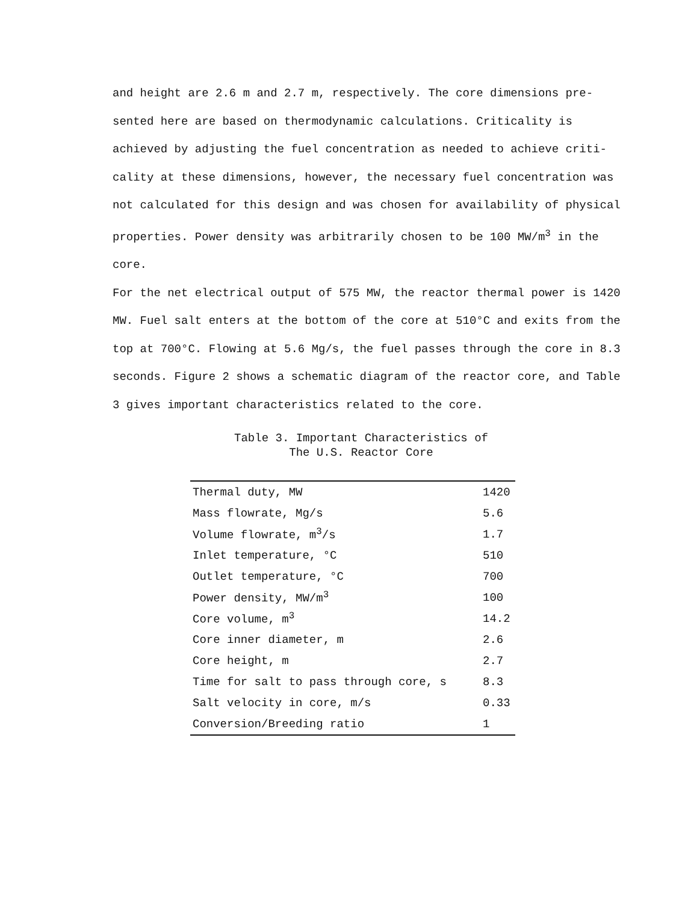and height are 2.6 m and 2.7 m, respectively. The core dimensions pre- sented here are based on thermodynamic calculations. Criticality is achieved by adjusting the fuel concentration as needed to achieve criti- cality at these dimensions, however, the necessary fuel concentration was not calculated for this design and was chosen for availability of physical properties. Power density was arbitrarily chosen to be 100 MW/m<sup>3</sup> in the core.
For the net electrical output of 575 MW, the reactor thermal power is 1420 MW. Fuel salt enters at the bottom of the core at 510°C and exits from the top at 700°C. Flowing at 5.6 Mg/s, the fuel passes through the core in 8.3 seconds. Figure 2 shows a schematic diagram of the reactor core, and Table 3 gives important characteristics related to the core.
Table 3. Important Characteristics of
The U.S. Reactor Core
| Thermal duty, MW | 1420 |
| Mass flowrate, Mg/s | 5.6 |
| Volume flowrate, m<sup>3</sup>/s | 1.7 |
| Inlet temperature, °C | 510 |
| Outlet temperature, °C | 700 |
| Power density, MW/m<sup>3</sup> | 100 |
| Core volume, m<sup>3</sup> | 14.2 |
| Core inner diameter, m | 2.6 |
| Core height, m | 2.7 |
| Time for salt to pass through core, s | 8.3 |
| Salt velocity in core, m/s | 0.33 |
| Conversion/Breeding ratio | 1 |